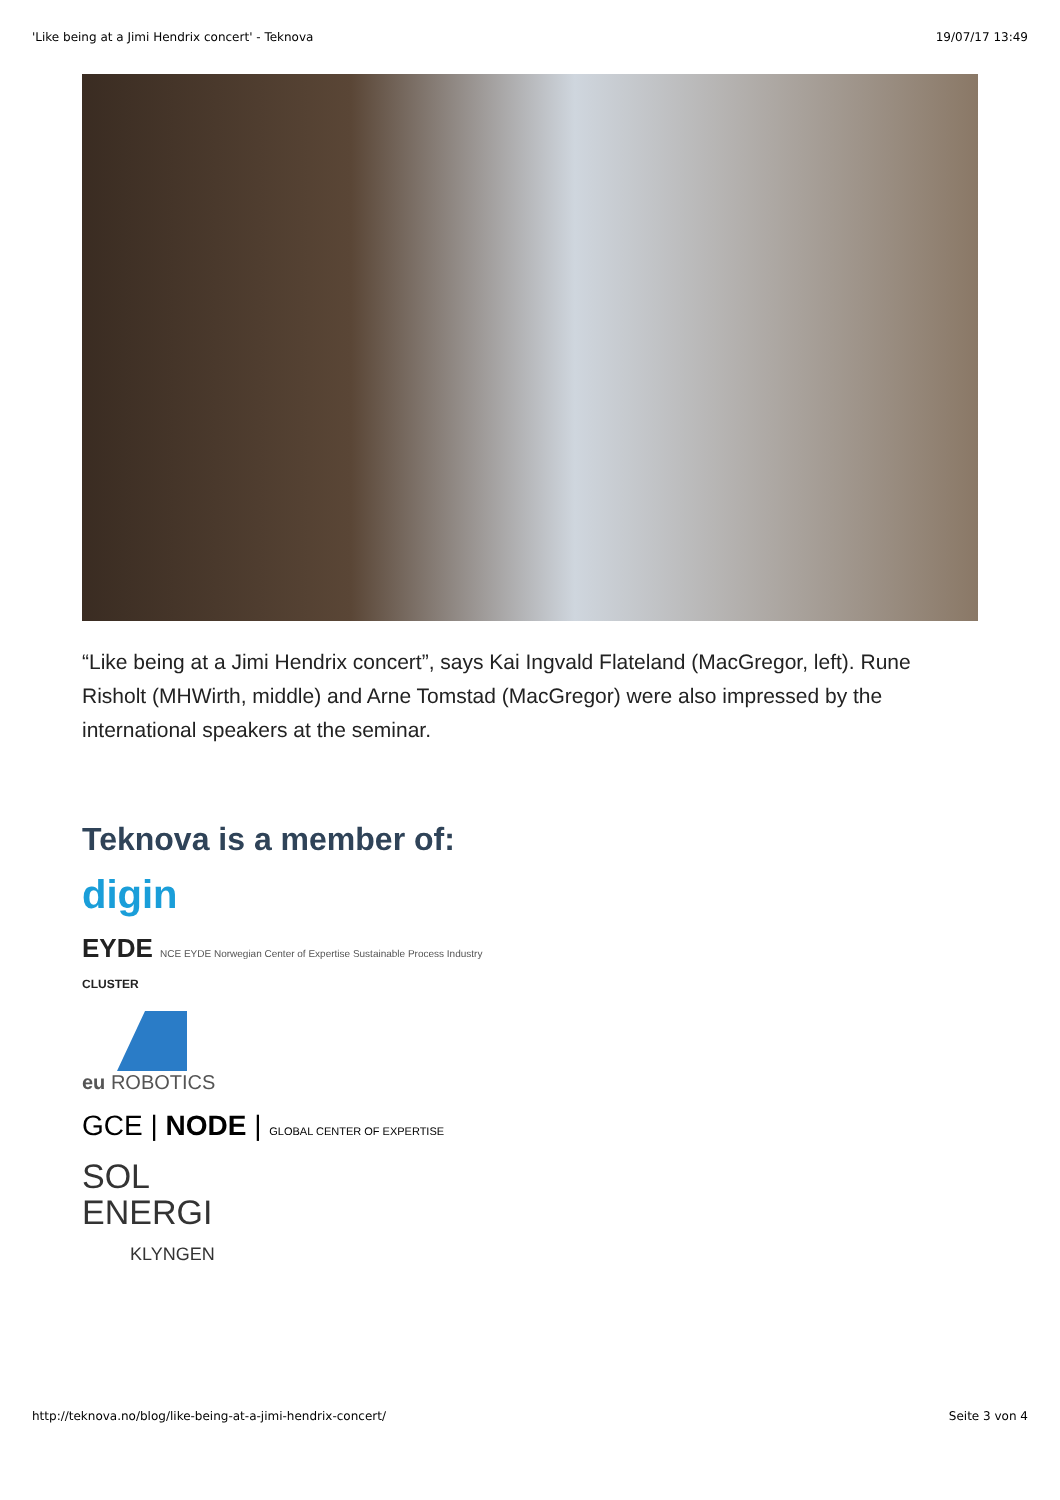'Like being at a Jimi Hendrix concert' - Teknova 19/07/17 13:49
“Like being at a Jimi Hendrix concert”, says Kai Ingvald Flateland (MacGregor, left). Rune Risholt (MHWirth, middle) and Arne Tomstad (MacGregor) were also impressed by the international speakers at the seminar.
Teknova is a member of:
digin
EYDE NCE EYDE Norwegian Center of Expertise Sustainable Process Industry
CLUSTER
eu ROBOTICS
GCE | NODE | GLOBAL CENTER OF EXPERTISE
SOL
ENERGI
KLYNGEN
http://teknova.no/blog/like-being-at-a-jimi-hendrix-concert/ Seite 3 von 4